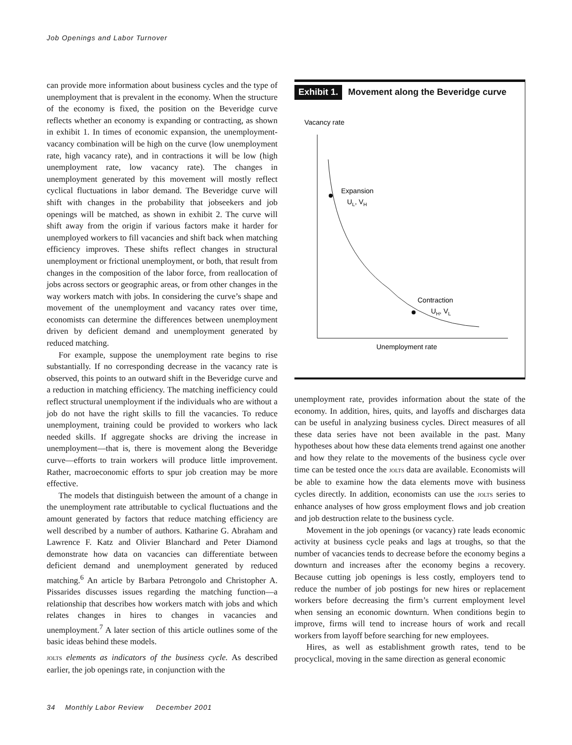Job Openings and Labor Turnover
can provide more information about business cycles and the type of unemployment that is prevalent in the economy. When the structure of the economy is fixed, the position on the Beveridge curve reflects whether an economy is expanding or contracting, as shown in exhibit 1. In times of economic expansion, the unemployment-vacancy combination will be high on the curve (low unemployment rate, high vacancy rate), and in contractions it will be low (high unemployment rate, low vacancy rate). The changes in unemployment generated by this movement will mostly reflect cyclical fluctuations in labor demand. The Beveridge curve will shift with changes in the probability that jobseekers and job openings will be matched, as shown in exhibit 2. The curve will shift away from the origin if various factors make it harder for unemployed workers to fill vacancies and shift back when matching efficiency improves. These shifts reflect changes in structural unemployment or frictional unemployment, or both, that result from changes in the composition of the labor force, from reallocation of jobs across sectors or geographic areas, or from other changes in the way workers match with jobs. In considering the curve’s shape and movement of the unemployment and vacancy rates over time, economists can determine the differences between unemployment driven by deficient demand and unemployment generated by reduced matching.
For example, suppose the unemployment rate begins to rise substantially. If no corresponding decrease in the vacancy rate is observed, this points to an outward shift in the Beveridge curve and a reduction in matching efficiency. The matching inefficiency could reflect structural unemployment if the individuals who are without a job do not have the right skills to fill the vacancies. To reduce unemployment, training could be provided to workers who lack needed skills. If aggregate shocks are driving the increase in unemployment—that is, there is movement along the Beveridge curve—efforts to train workers will produce little improvement. Rather, macroeconomic efforts to spur job creation may be more effective.
The models that distinguish between the amount of a change in the unemployment rate attributable to cyclical fluctuations and the amount generated by factors that reduce matching efficiency are well described by a number of authors. Katharine G. Abraham and Lawrence F. Katz and Olivier Blanchard and Peter Diamond demonstrate how data on vacancies can differentiate between deficient demand and unemployment generated by reduced matching.<sup>6</sup> An article by Barbara Petrongolo and Christopher A. Pissarides discusses issues regarding the matching function—a relationship that describes how workers match with jobs and which relates changes in hires to changes in vacancies and unemployment.<sup>7</sup> A later section of this article outlines some of the basic ideas behind these models.
JOLTS elements as indicators of the business cycle. As described earlier, the job openings rate, in conjunction with the
Exhibit 1. Movement along the Beveridge curve
Vacancy rate
Expansion
UL, VH
Contraction
UH, VL
Unemployment rate
unemployment rate, provides information about the state of the economy. In addition, hires, quits, and layoffs and discharges data can be useful in analyzing business cycles. Direct measures of all these data series have not been available in the past. Many hypotheses about how these data elements trend against one another and how they relate to the movements of the business cycle over time can be tested once the JOLTS data are available. Economists will be able to examine how the data elements move with business cycles directly. In addition, economists can use the JOLTS series to enhance analyses of how gross employment flows and job creation and job destruction relate to the business cycle.
Movement in the job openings (or vacancy) rate leads economic activity at business cycle peaks and lags at troughs, so that the number of vacancies tends to decrease before the economy begins a downturn and increases after the economy begins a recovery. Because cutting job openings is less costly, employers tend to reduce the number of job postings for new hires or replacement workers before decreasing the firm’s current employment level when sensing an economic downturn. When conditions begin to improve, firms will tend to increase hours of work and recall workers from layoff before searching for new employees.
Hires, as well as establishment growth rates, tend to be procyclical, moving in the same direction as general economic
34 Monthly Labor Review December 2001